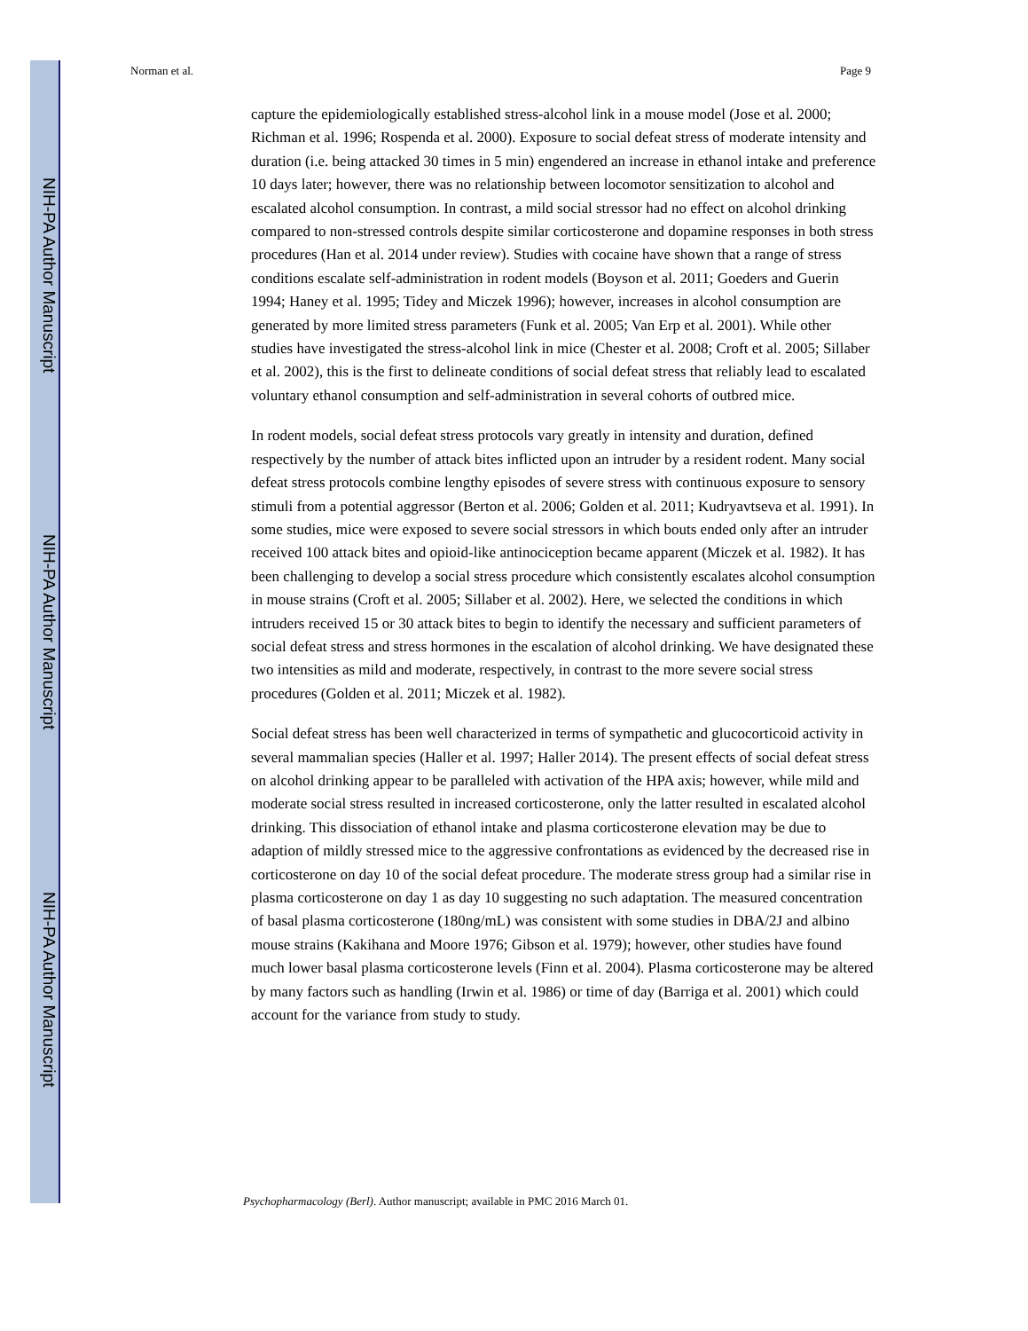NIH-PA Author Manuscript
NIH-PA Author Manuscript
NIH-PA Author Manuscript
Norman et al. Page 9
capture the epidemiologically established stress-alcohol link in a mouse model (Jose et al. 2000; Richman et al. 1996; Rospenda et al. 2000). Exposure to social defeat stress of moderate intensity and duration (i.e. being attacked 30 times in 5 min) engendered an increase in ethanol intake and preference 10 days later; however, there was no relationship between locomotor sensitization to alcohol and escalated alcohol consumption. In contrast, a mild social stressor had no effect on alcohol drinking compared to non-stressed controls despite similar corticosterone and dopamine responses in both stress procedures (Han et al. 2014 under review). Studies with cocaine have shown that a range of stress conditions escalate self-administration in rodent models (Boyson et al. 2011; Goeders and Guerin 1994; Haney et al. 1995; Tidey and Miczek 1996); however, increases in alcohol consumption are generated by more limited stress parameters (Funk et al. 2005; Van Erp et al. 2001). While other studies have investigated the stress-alcohol link in mice (Chester et al. 2008; Croft et al. 2005; Sillaber et al. 2002), this is the first to delineate conditions of social defeat stress that reliably lead to escalated voluntary ethanol consumption and self-administration in several cohorts of outbred mice.
In rodent models, social defeat stress protocols vary greatly in intensity and duration, defined respectively by the number of attack bites inflicted upon an intruder by a resident rodent. Many social defeat stress protocols combine lengthy episodes of severe stress with continuous exposure to sensory stimuli from a potential aggressor (Berton et al. 2006; Golden et al. 2011; Kudryavtseva et al. 1991). In some studies, mice were exposed to severe social stressors in which bouts ended only after an intruder received 100 attack bites and opioid-like antinociception became apparent (Miczek et al. 1982). It has been challenging to develop a social stress procedure which consistently escalates alcohol consumption in mouse strains (Croft et al. 2005; Sillaber et al. 2002). Here, we selected the conditions in which intruders received 15 or 30 attack bites to begin to identify the necessary and sufficient parameters of social defeat stress and stress hormones in the escalation of alcohol drinking. We have designated these two intensities as mild and moderate, respectively, in contrast to the more severe social stress procedures (Golden et al. 2011; Miczek et al. 1982).
Social defeat stress has been well characterized in terms of sympathetic and glucocorticoid activity in several mammalian species (Haller et al. 1997; Haller 2014). The present effects of social defeat stress on alcohol drinking appear to be paralleled with activation of the HPA axis; however, while mild and moderate social stress resulted in increased corticosterone, only the latter resulted in escalated alcohol drinking. This dissociation of ethanol intake and plasma corticosterone elevation may be due to adaption of mildly stressed mice to the aggressive confrontations as evidenced by the decreased rise in corticosterone on day 10 of the social defeat procedure. The moderate stress group had a similar rise in plasma corticosterone on day 1 as day 10 suggesting no such adaptation. The measured concentration of basal plasma corticosterone (180ng/mL) was consistent with some studies in DBA/2J and albino mouse strains (Kakihana and Moore 1976; Gibson et al. 1979); however, other studies have found much lower basal plasma corticosterone levels (Finn et al. 2004). Plasma corticosterone may be altered by many factors such as handling (Irwin et al. 1986) or time of day (Barriga et al. 2001) which could account for the variance from study to study.
Psychopharmacology (Berl). Author manuscript; available in PMC 2016 March 01.